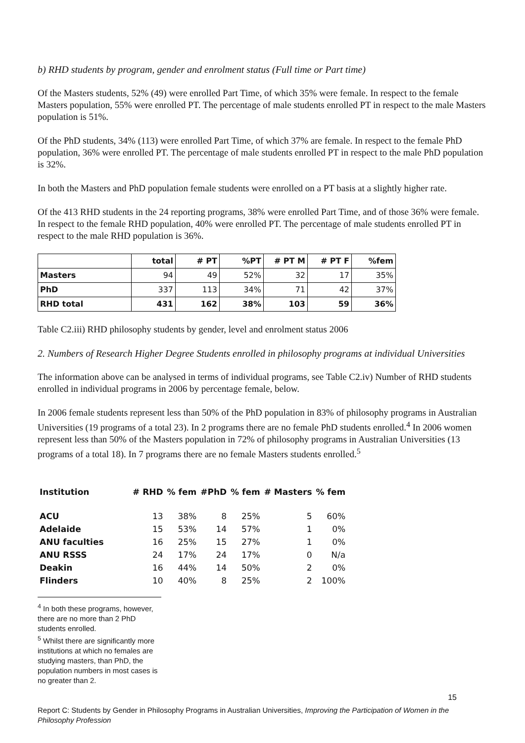b) RHD students by program, gender and enrolment status (Full time or Part time)
Of the Masters students, 52% (49) were enrolled Part Time, of which 35% were female. In respect to the female Masters population, 55% were enrolled PT. The percentage of male students enrolled PT in respect to the male Masters population is 51%.
Of the PhD students, 34% (113) were enrolled Part Time, of which 37% are female. In respect to the female PhD population, 36% were enrolled PT. The percentage of male students enrolled PT in respect to the male PhD population is 32%.
In both the Masters and PhD population female students were enrolled on a PT basis at a slightly higher rate.
Of the 413 RHD students in the 24 reporting programs, 38% were enrolled Part Time, and of those 36% were female. In respect to the female RHD population, 40% were enrolled PT. The percentage of male students enrolled PT in respect to the male RHD population is 36%.
| | total | # PT | %PT | # PT M | # PT F | %fem |
| --- | --- | --- | --- | --- | --- | --- |
| Masters | 94 | 49 | 52% | 32 | 17 | 35% |
| PhD | 337 | 113 | 34% | 71 | 42 | 37% |
| RHD total | 431 | 162 | 38% | 103 | 59 | 36% |
Table C2.iii) RHD philosophy students by gender, level and enrolment status 2006
2. Numbers of Research Higher Degree Students enrolled in philosophy programs at individual Universities
The information above can be analysed in terms of individual programs, see Table C2.iv) Number of RHD students enrolled in individual programs in 2006 by percentage female, below.
In 2006 female students represent less than 50% of the PhD population in 83% of philosophy programs in Australian Universities (19 programs of a total 23). In 2 programs there are no female PhD students enrolled.<sup>4</sup> In 2006 women represent less than 50% of the Masters population in 72% of philosophy programs in Australian Universities (13 programs of a total 18). In 7 programs there are no female Masters students enrolled.<sup>5</sup>
| Institution | # RHD | % fem | #PhD | % fem | # Masters | % fem |
| --- | --- | --- | --- | --- | --- | --- |
| ACU | 13 | 38% | 8 | 25% | 5 | 60% |
| Adelaide | 15 | 53% | 14 | 57% | 1 | 0% |
| ANU faculties | 16 | 25% | 15 | 27% | 1 | 0% |
| ANU RSSS | 24 | 17% | 24 | 17% | 0 | N/a |
| Deakin | 16 | 44% | 14 | 50% | 2 | 0% |
| Flinders | 10 | 40% | 8 | 25% | 2 | 100% |
<sup>4</sup> In both these programs, however, there are no more than 2 PhD students enrolled.
<sup>5</sup> Whilst there are significantly more institutions at which no females are studying masters, than PhD, the population numbers in most cases is no greater than 2.
15
Report C: Students by Gender in Philosophy Programs in Australian Universities, Improving the Participation of Women in the Philosophy Profession